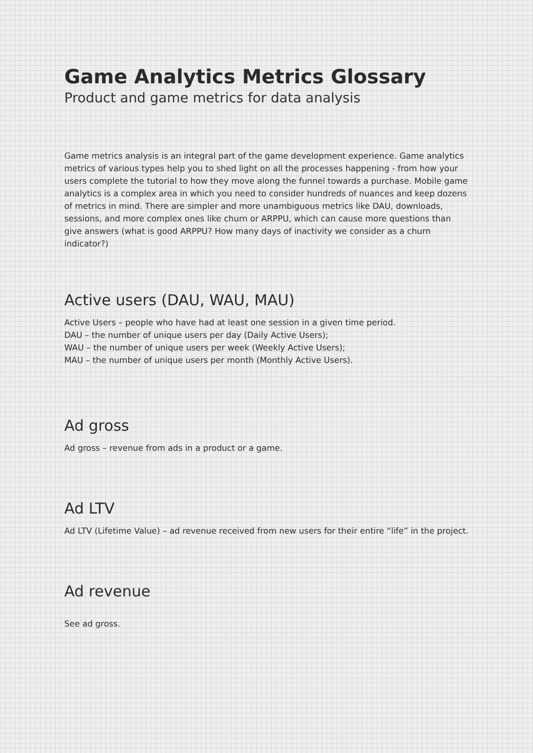Game Analytics Metrics Glossary
Product and game metrics for data analysis
Game metrics analysis is an integral part of the game development experience. Game analytics metrics of various types help you to shed light on all the processes happening - from how your users complete the tutorial to how they move along the funnel towards a purchase. Mobile game analytics is a complex area in which you need to consider hundreds of nuances and keep dozens of metrics in mind. There are simpler and more unambiguous metrics like DAU, downloads, sessions, and more complex ones like churn or ARPPU, which can cause more questions than give answers (what is good ARPPU? How many days of inactivity we consider as a churn indicator?)
Active users (DAU, WAU, MAU)
Active Users – people who have had at least one session in a given time period.
DAU – the number of unique users per day (Daily Active Users);
WAU – the number of unique users per week (Weekly Active Users);
MAU – the number of unique users per month (Monthly Active Users).
Ad gross
Ad gross – revenue from ads in a product or a game.
Ad LTV
Ad LTV (Lifetime Value) – ad revenue received from new users for their entire “life” in the project.
Ad revenue
See ad gross.